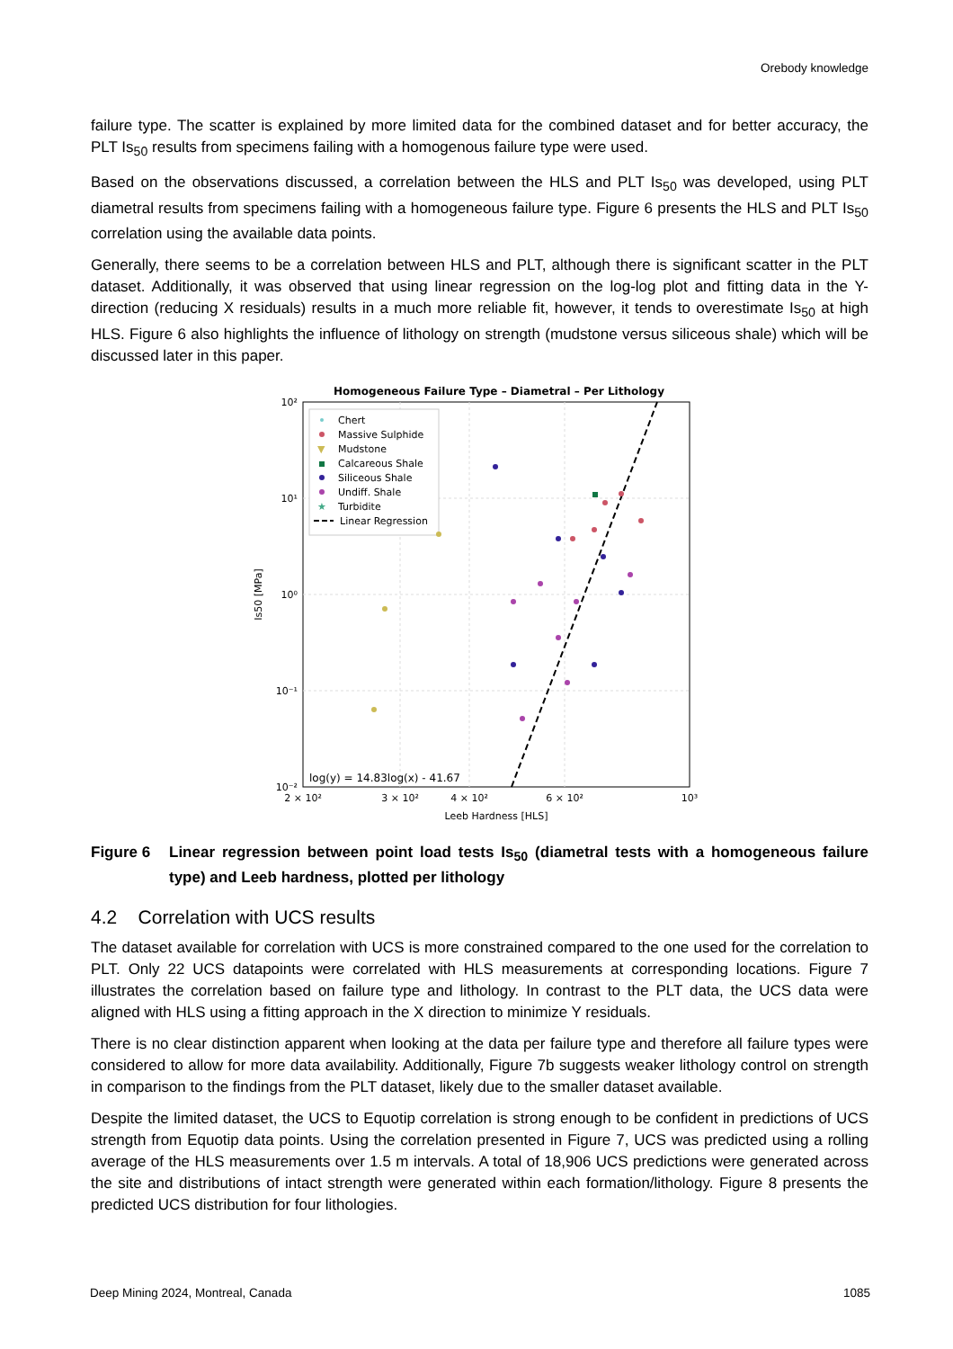Orebody knowledge
failure type. The scatter is explained by more limited data for the combined dataset and for better accuracy, the PLT Is<sub>50</sub> results from specimens failing with a homogenous failure type were used.
Based on the observations discussed, a correlation between the HLS and PLT Is<sub>50</sub> was developed, using PLT diametral results from specimens failing with a homogeneous failure type. Figure 6 presents the HLS and PLT Is<sub>50</sub> correlation using the available data points.
Generally, there seems to be a correlation between HLS and PLT, although there is significant scatter in the PLT dataset. Additionally, it was observed that using linear regression on the log-log plot and fitting data in the Y-direction (reducing X residuals) results in a much more reliable fit, however, it tends to overestimate Is<sub>50</sub> at high HLS. Figure 6 also highlights the influence of lithology on strength (mudstone versus siliceous shale) which will be discussed later in this paper.
Homogeneous Failure Type – Diametral – Per Lithology
10²
10¹
10⁰
10⁻¹
10⁻²
2 × 10²
3 × 10²
4 × 10²
6 × 10²
10³
Leeb Hardness [HLS]
Is50 [MPa]
log(y) = 14.83log(x) - 41.67
Chert
Massive Sulphide
▼
Mudstone
Calcareous Shale
Siliceous Shale
Undiff. Shale
★
Turbidite
Linear Regression
Figure 6 Linear regression between point load tests Is<sub>50</sub> (diametral tests with a homogeneous failure type) and Leeb hardness, plotted per lithology
4.2 Correlation with UCS results
The dataset available for correlation with UCS is more constrained compared to the one used for the correlation to PLT. Only 22 UCS datapoints were correlated with HLS measurements at corresponding locations. Figure 7 illustrates the correlation based on failure type and lithology. In contrast to the PLT data, the UCS data were aligned with HLS using a fitting approach in the X direction to minimize Y residuals.
There is no clear distinction apparent when looking at the data per failure type and therefore all failure types were considered to allow for more data availability. Additionally, Figure 7b suggests weaker lithology control on strength in comparison to the findings from the PLT dataset, likely due to the smaller dataset available.
Despite the limited dataset, the UCS to Equotip correlation is strong enough to be confident in predictions of UCS strength from Equotip data points. Using the correlation presented in Figure 7, UCS was predicted using a rolling average of the HLS measurements over 1.5 m intervals. A total of 18,906 UCS predictions were generated across the site and distributions of intact strength were generated within each formation/lithology. Figure 8 presents the predicted UCS distribution for four lithologies.
Deep Mining 2024, Montreal, Canada 1085